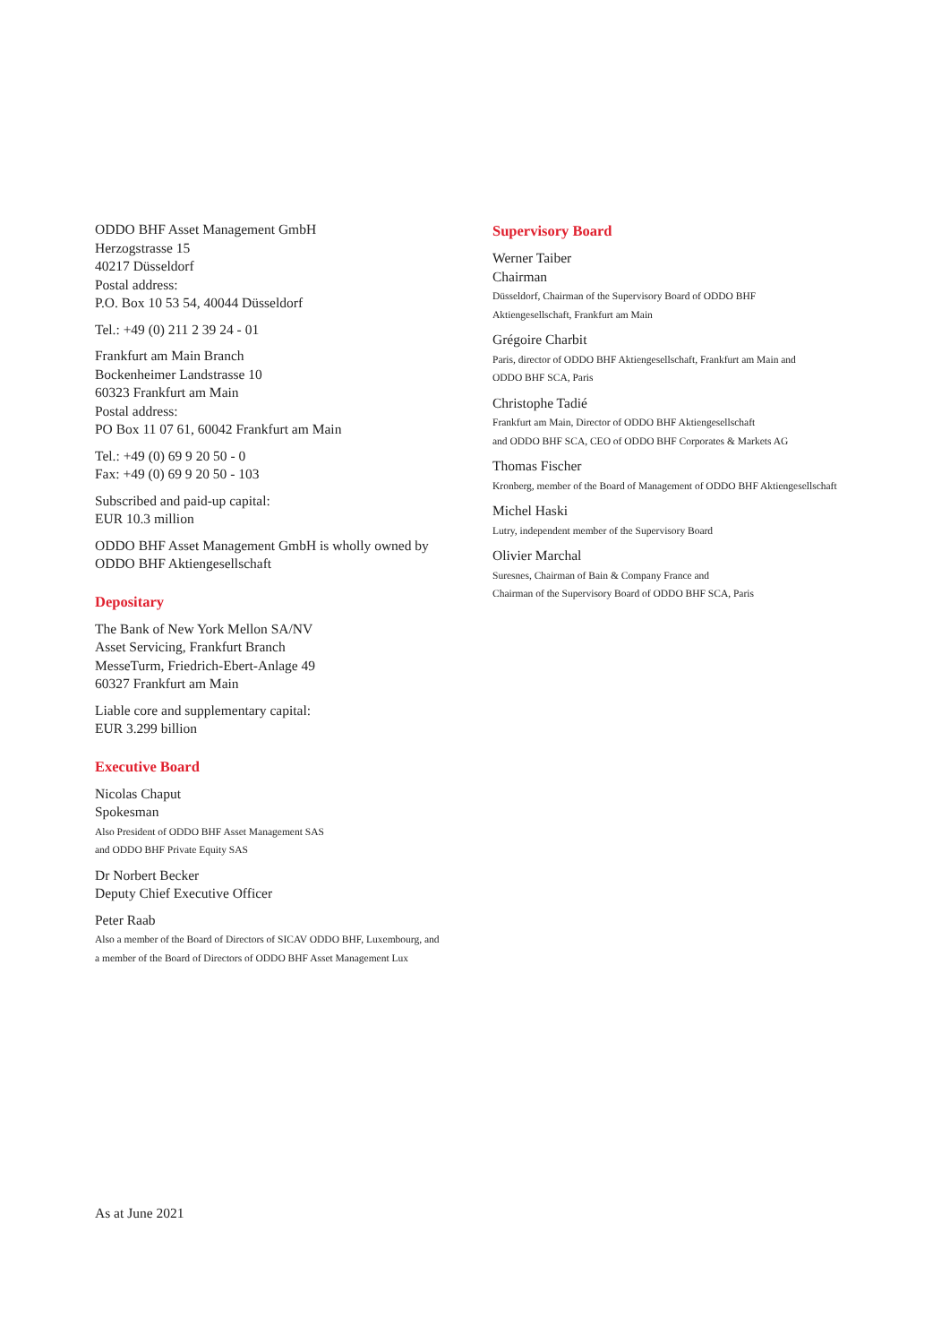ODDO BHF Asset Management GmbH
Herzogstrasse 15
40217 Düsseldorf
Postal address:
P.O. Box 10 53 54, 40044 Düsseldorf
Tel.: +49 (0) 211 2 39 24 - 01
Frankfurt am Main Branch
Bockenheimer Landstrasse 10
60323 Frankfurt am Main
Postal address:
PO Box 11 07 61, 60042 Frankfurt am Main
Tel.: +49 (0) 69 9 20 50 - 0
Fax: +49 (0) 69 9 20 50 - 103
Subscribed and paid-up capital:
EUR 10.3 million
ODDO BHF Asset Management GmbH is wholly owned by
ODDO BHF Aktiengesellschaft
Depositary
The Bank of New York Mellon SA/NV
Asset Servicing, Frankfurt Branch
MesseTurm, Friedrich-Ebert-Anlage 49
60327 Frankfurt am Main
Liable core and supplementary capital:
EUR 3.299 billion
Executive Board
Nicolas Chaput
Spokesman
Also President of ODDO BHF Asset Management SAS
and ODDO BHF Private Equity SAS
Dr Norbert Becker
Deputy Chief Executive Officer
Peter Raab
Also a member of the Board of Directors of SICAV ODDO BHF, Luxembourg, and
a member of the Board of Directors of ODDO BHF Asset Management Lux
Supervisory Board
Werner Taiber
Chairman
Düsseldorf, Chairman of the Supervisory Board of ODDO BHF
Aktiengesellschaft, Frankfurt am Main
Grégoire Charbit
Paris, director of ODDO BHF Aktiengesellschaft, Frankfurt am Main and
ODDO BHF SCA, Paris
Christophe Tadié
Frankfurt am Main, Director of ODDO BHF Aktiengesellschaft
and ODDO BHF SCA, CEO of ODDO BHF Corporates & Markets AG
Thomas Fischer
Kronberg, member of the Board of Management of ODDO BHF Aktiengesellschaft
Michel Haski
Lutry, independent member of the Supervisory Board
Olivier Marchal
Suresnes, Chairman of Bain & Company France and
Chairman of the Supervisory Board of ODDO BHF SCA, Paris
As at June 2021